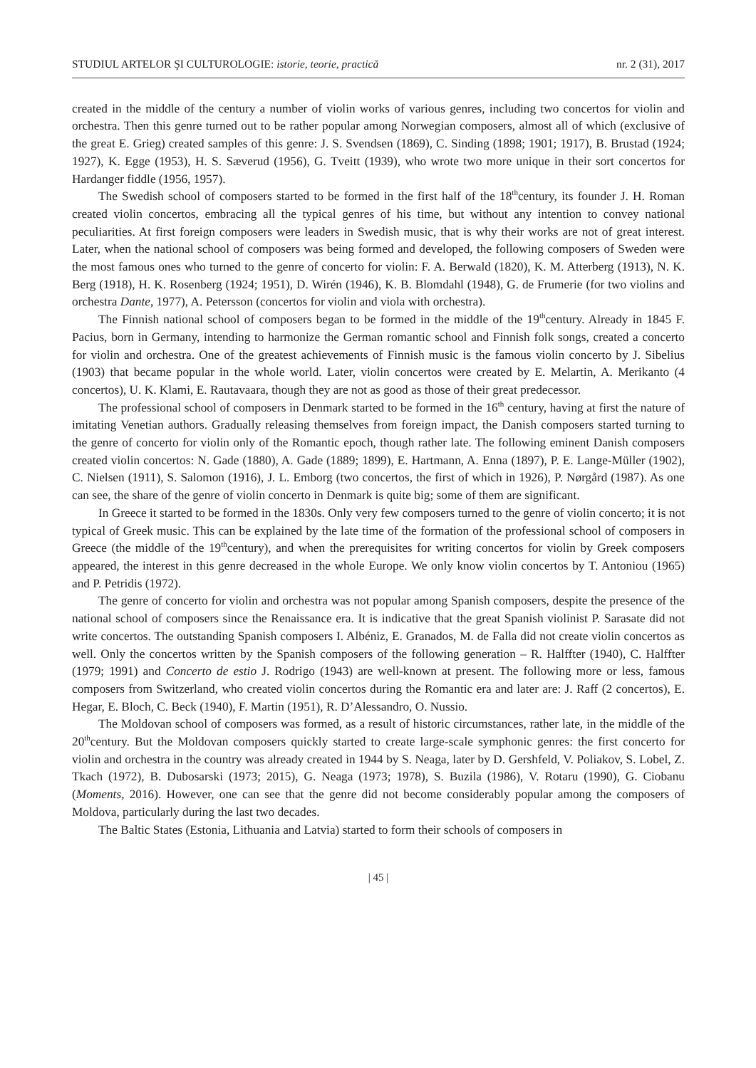STUDIUL ARTELOR ŞI CULTUROLOGIE: istorie, teorie, practică nr. 2 (31), 2017
created in the middle of the century a number of violin works of various genres, including two concertos for violin and orchestra. Then this genre turned out to be rather popular among Norwegian composers, almost all of which (exclusive of the great E. Grieg) created samples of this genre: J. S. Svendsen (1869), C. Sinding (1898; 1901; 1917), B. Brustad (1924; 1927), K. Egge (1953), H. S. Sæverud (1956), G. Tveitt (1939), who wrote two more unique in their sort concertos for Hardanger fiddle (1956, 1957).
The Swedish school of composers started to be formed in the first half of the 18<sup>th</sup>century, its founder J. H. Roman created violin concertos, embracing all the typical genres of his time, but without any intention to convey national peculiarities. At first foreign composers were leaders in Swedish music, that is why their works are not of great interest. Later, when the national school of composers was being formed and developed, the following composers of Sweden were the most famous ones who turned to the genre of concerto for violin: F. A. Berwald (1820), K. M. Atterberg (1913), N. K. Berg (1918), H. K. Rosenberg (1924; 1951), D. Wirén (1946), K. B. Blomdahl (1948), G. de Frumerie (for two violins and orchestra Dante, 1977), A. Petersson (concertos for violin and viola with orchestra).
The Finnish national school of composers began to be formed in the middle of the 19<sup>th</sup>century. Already in 1845 F. Pacius, born in Germany, intending to harmonize the German romantic school and Finnish folk songs, created a concerto for violin and orchestra. One of the greatest achievements of Finnish music is the famous violin concerto by J. Sibelius (1903) that became popular in the whole world. Later, violin concertos were created by E. Melartin, A. Merikanto (4 concertos), U. K. Klami, E. Rautavaara, though they are not as good as those of their great predecessor.
The professional school of composers in Denmark started to be formed in the 16<sup>th</sup> century, having at first the nature of imitating Venetian authors. Gradually releasing themselves from foreign impact, the Danish composers started turning to the genre of concerto for violin only of the Romantic epoch, though rather late. The following eminent Danish composers created violin concertos: N. Gade (1880), A. Gade (1889; 1899), E. Hartmann, A. Enna (1897), P. E. Lange-Müller (1902), C. Nielsen (1911), S. Salomon (1916), J. L. Emborg (two concertos, the first of which in 1926), P. Nørgård (1987). As one can see, the share of the genre of violin concerto in Denmark is quite big; some of them are significant.
In Greece it started to be formed in the 1830s. Only very few composers turned to the genre of violin concerto; it is not typical of Greek music. This can be explained by the late time of the formation of the professional school of composers in Greece (the middle of the 19<sup>th</sup>century), and when the prerequisites for writing concertos for violin by Greek composers appeared, the interest in this genre decreased in the whole Europe. We only know violin concertos by T. Antoniou (1965) and P. Petridis (1972).
The genre of concerto for violin and orchestra was not popular among Spanish composers, despite the presence of the national school of composers since the Renaissance era. It is indicative that the great Spanish violinist P. Sarasate did not write concertos. The outstanding Spanish composers I. Albéniz, E. Granados, M. de Falla did not create violin concertos as well. Only the concertos written by the Spanish composers of the following generation – R. Halffter (1940), C. Halffter (1979; 1991) and Concerto de estio J. Rodrigo (1943) are well-known at present. The following more or less, famous composers from Switzerland, who created violin concertos during the Romantic era and later are: J. Raff (2 concertos), E. Hegar, E. Bloch, C. Beck (1940), F. Martin (1951), R. D’Alessandro, O. Nussio.
The Moldovan school of composers was formed, as a result of historic circumstances, rather late, in the middle of the 20<sup>th</sup>century. But the Moldovan composers quickly started to create large-scale symphonic genres: the first concerto for violin and orchestra in the country was already created in 1944 by S. Neaga, later by D. Gershfeld, V. Poliakov, S. Lobel, Z. Tkach (1972), B. Dubosarski (1973; 2015), G. Neaga (1973; 1978), S. Buzila (1986), V. Rotaru (1990), G. Ciobanu (Moments, 2016). However, one can see that the genre did not become considerably popular among the composers of Moldova, particularly during the last two decades.
The Baltic States (Estonia, Lithuania and Latvia) started to form their schools of composers in
| 45 |